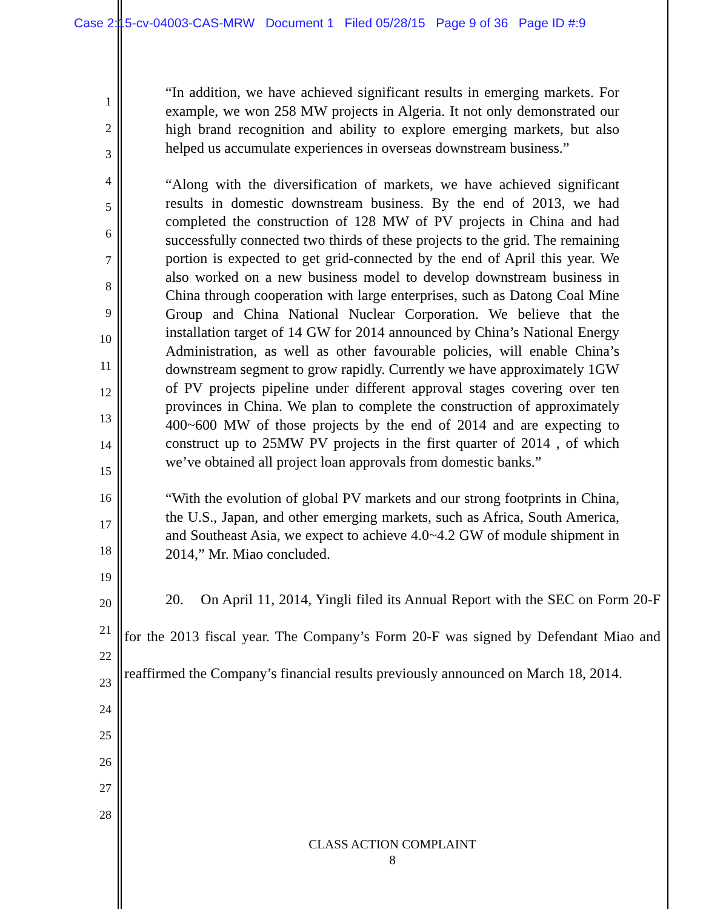Case 2:15-cv-04003-CAS-MRW Document 1 Filed 05/28/15 Page 9 of 36 Page ID #:9
1
2
3
4
5
6
7
8
9
10
11
12
13
14
15
16
17
18
19
20
21
22
23
24
25
26
27
28
“In addition, we have achieved significant results in emerging markets. For example, we won 258 MW projects in Algeria. It not only demonstrated our high brand recognition and ability to explore emerging markets, but also helped us accumulate experiences in overseas downstream business.”
“Along with the diversification of markets, we have achieved significant results in domestic downstream business. By the end of 2013, we had completed the construction of 128 MW of PV projects in China and had successfully connected two thirds of these projects to the grid. The remaining portion is expected to get grid-connected by the end of April this year. We also worked on a new business model to develop downstream business in China through cooperation with large enterprises, such as Datong Coal Mine Group and China National Nuclear Corporation. We believe that the installation target of 14 GW for 2014 announced by China’s National Energy Administration, as well as other favourable policies, will enable China’s downstream segment to grow rapidly. Currently we have approximately 1GW of PV projects pipeline under different approval stages covering over ten provinces in China. We plan to complete the construction of approximately 400~600 MW of those projects by the end of 2014 and are expecting to construct up to 25MW PV projects in the first quarter of 2014 , of which we’ve obtained all project loan approvals from domestic banks.”
“With the evolution of global PV markets and our strong footprints in China, the U.S., Japan, and other emerging markets, such as Africa, South America, and Southeast Asia, we expect to achieve 4.0~4.2 GW of module shipment in 2014,” Mr. Miao concluded.
20. On April 11, 2014, Yingli filed its Annual Report with the SEC on Form 20-F for the 2013 fiscal year. The Company’s Form 20-F was signed by Defendant Miao and reaffirmed the Company’s financial results previously announced on March 18, 2014.
CLASS ACTION COMPLAINT
8